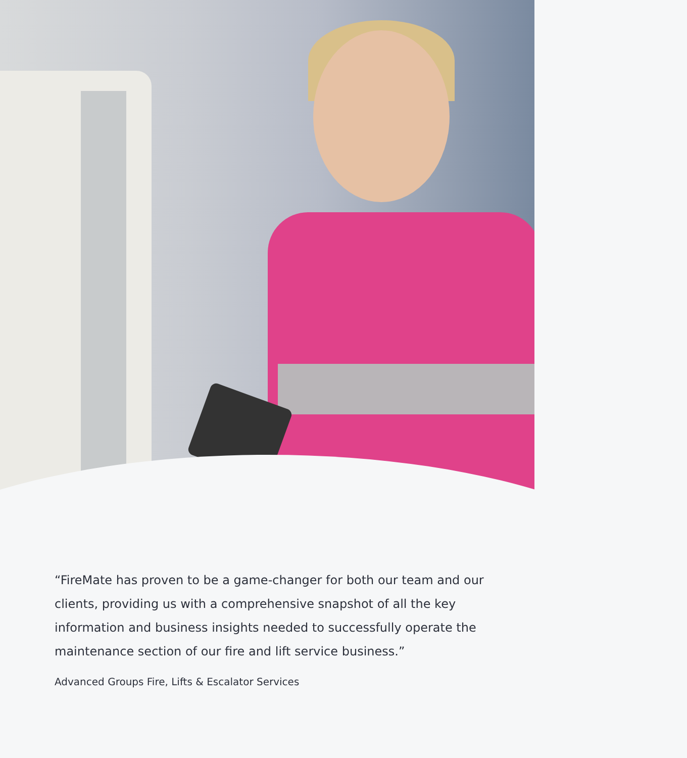“FireMate has proven to be a game-changer for both our team and our clients, providing us with a comprehensive snapshot of all the key information and business insights needed to successfully operate the maintenance section of our fire and lift service business.”
Advanced Groups Fire, Lifts & Escalator Services